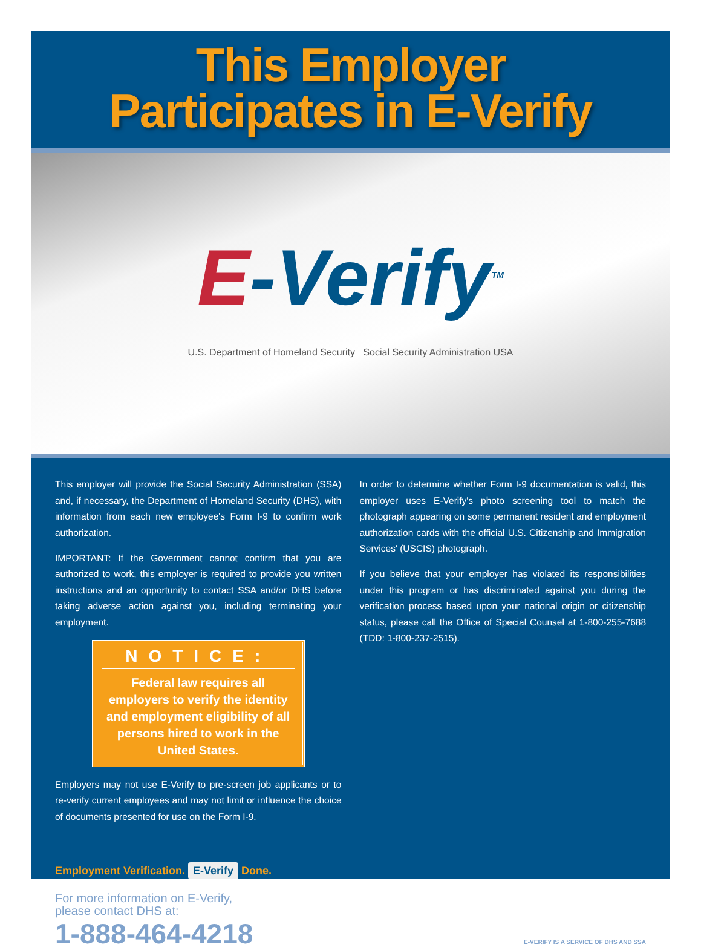This Employer
Participates in E-Verify
E-Verify<sup>TM</sup>
U.S. Department of Homeland Security Social Security Administration USA
This employer will provide the Social Security Administration (SSA) and, if necessary, the Department of Homeland Security (DHS), with information from each new employee's Form I-9 to confirm work authorization.
IMPORTANT: If the Government cannot confirm that you are authorized to work, this employer is required to provide you written instructions and an opportunity to contact SSA and/or DHS before taking adverse action against you, including terminating your employment.
NOTICE:
Federal law requires all employers to verify the identity and employment eligibility of all persons hired to work in the United States.
Employers may not use E-Verify to pre-screen job applicants or to re-verify current employees and may not limit or influence the choice of documents presented for use on the Form I-9.
In order to determine whether Form I-9 documentation is valid, this employer uses E-Verify's photo screening tool to match the photograph appearing on some permanent resident and employment authorization cards with the official U.S. Citizenship and Immigration Services' (USCIS) photograph.
If you believe that your employer has violated its responsibilities under this program or has discriminated against you during the verification process based upon your national origin or citizenship status, please call the Office of Special Counsel at 1-800-255-7688 (TDD: 1-800-237-2515).
Employment Verification. E-Verify Done.
For more information on E-Verify,
please contact DHS at:
1-888-464-4218
E-VERIFY IS A SERVICE OF DHS AND SSA